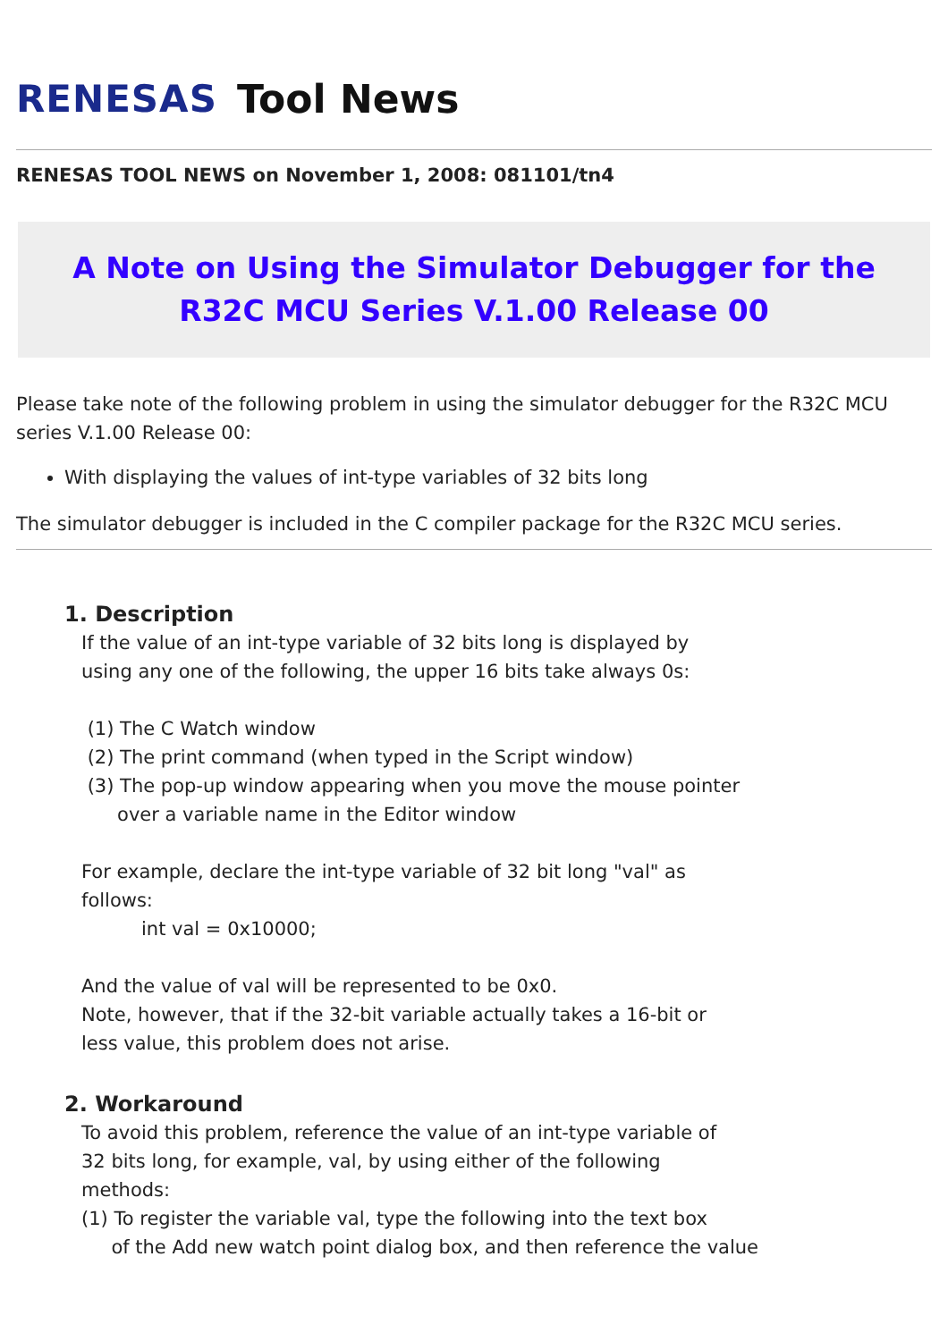RENESAS Tool News
RENESAS TOOL NEWS on November 1, 2008: 081101/tn4
A Note on Using the Simulator Debugger for the R32C MCU Series V.1.00 Release 00
Please take note of the following problem in using the simulator debugger for the R32C MCU series V.1.00 Release 00:
With displaying the values of int-type variables of 32 bits long
The simulator debugger is included in the C compiler package for the R32C MCU series.
1. Description
If the value of an int-type variable of 32 bits long is displayed by
using any one of the following, the upper 16 bits take always 0s:
(1) The C Watch window
(2) The print command (when typed in the Script window)
(3) The pop-up window appearing when you move the mouse pointer
over a variable name in the Editor window
For example, declare the int-type variable of 32 bit long "val" as
follows:
int val = 0x10000;
And the value of val will be represented to be 0x0.
Note, however, that if the 32-bit variable actually takes a 16-bit or
less value, this problem does not arise.
2. Workaround
To avoid this problem, reference the value of an int-type variable of
32 bits long, for example, val, by using either of the following
methods:
(1) To register the variable val, type the following into the text box
of the Add new watch point dialog box, and then reference the value